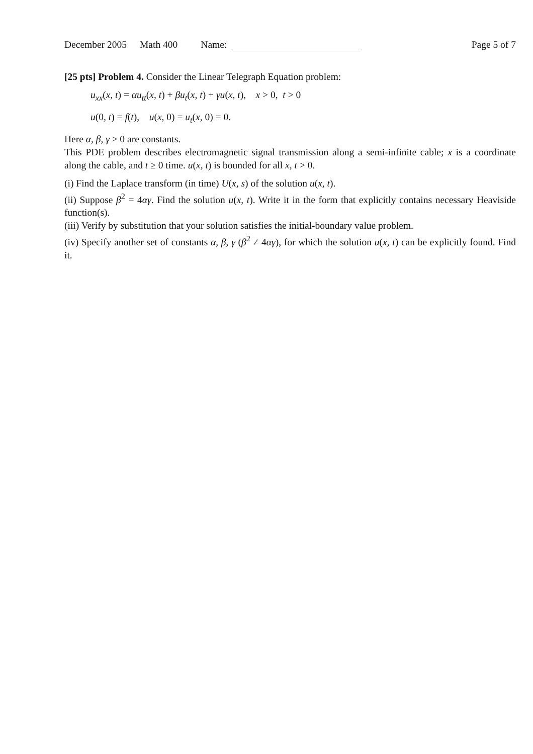December 2005 Math 400 Name: Page 5 of 7
[25 pts] Problem 4. Consider the Linear Telegraph Equation problem:
u<sub>xx</sub>(x, t) = αu<sub>tt</sub>(x, t) + βu<sub>t</sub>(x, t) + γu(x, t), x > 0, t > 0
u(0, t) = f(t), u(x, 0) = u<sub>t</sub>(x, 0) = 0.
Here α, β, γ ≥ 0 are constants.
This PDE problem describes electromagnetic signal transmission along a semi-infinite cable; x is a coordinate along the cable, and t ≥ 0 time. u(x, t) is bounded for all x, t > 0.
(i) Find the Laplace transform (in time) U(x, s) of the solution u(x, t).
(ii) Suppose β<sup>2</sup> = 4αγ. Find the solution u(x, t). Write it in the form that explicitly contains necessary Heaviside function(s).
(iii) Verify by substitution that your solution satisfies the initial-boundary value problem.
(iv) Specify another set of constants α, β, γ (β<sup>2</sup> ≠ 4αγ), for which the solution u(x, t) can be explicitly found. Find it.